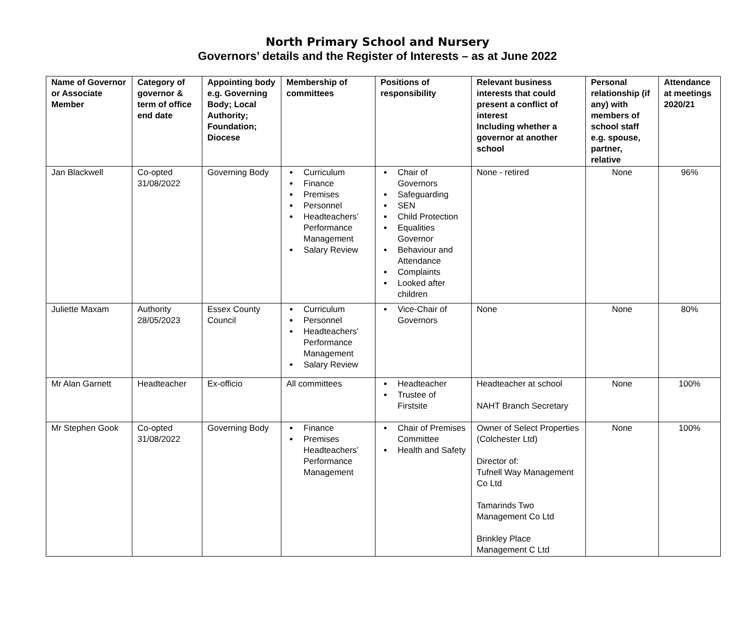North Primary School and Nursery
Governors’ details and the Register of Interests – as at June 2022
| Name of Governor or Associate Member | Category of governor & term of office end date | Appointing body e.g. Governing Body; Local Authority; Foundation; Diocese | Membership of committees | Positions of responsibility | Relevant business interests that could present a conflict of interest Including whether a governor at another school | Personal relationship (if any) with members of school staff e.g. spouse, partner, relative | Attendance at meetings 2020/21 |
| --- | --- | --- | --- | --- | --- | --- | --- |
| Jan Blackwell | Co-opted 31/08/2022 | Governing Body | Curriculum Finance Premises Personnel Headteachers’ Performance Management Salary Review | Chair of Governors Safeguarding SEN Child Protection Equalities Governor Behaviour and Attendance Complaints Looked after children | None - retired | None | 96% |
| Juliette Maxam | Authority 28/05/2023 | Essex County Council | Curriculum Personnel Headteachers’ Performance Management Salary Review | Vice-Chair of Governors | None | None | 80% |
| Mr Alan Garnett | Headteacher | Ex-officio | All committees | Headteacher Trustee of Firstsite | Headteacher at school NAHT Branch Secretary | None | 100% |
| Mr Stephen Gook | Co-opted 31/08/2022 | Governing Body | Finance Premises Headteachers’ Performance Management | Chair of Premises Committee Health and Safety | Owner of Select Properties (Colchester Ltd) Director of: Tufnell Way Management Co Ltd Tamarinds Two Management Co Ltd Brinkley Place Management C Ltd | None | 100% |